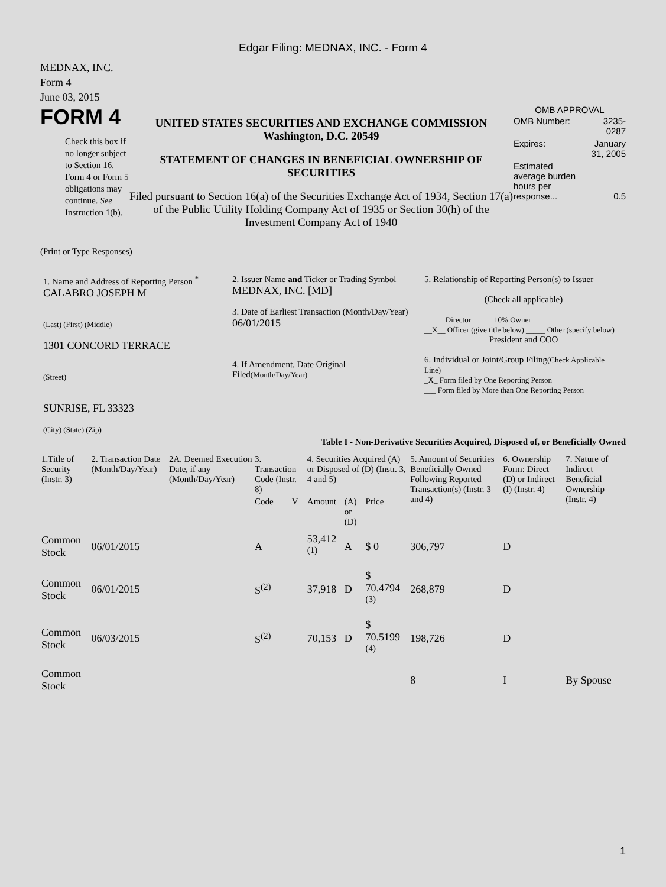Edgar Filing: MEDNAX, INC. - Form 4
MEDNAX, INC.
Form 4
June 03, 2015
FORM 4
Check this box if no longer subject to Section 16. Form 4 or Form 5 obligations may continue. See Instruction 1(b).
UNITED STATES SECURITIES AND EXCHANGE COMMISSION
Washington, D.C. 20549
STATEMENT OF CHANGES IN BENEFICIAL OWNERSHIP OF SECURITIES
Filed pursuant to Section 16(a) of the Securities Exchange Act of 1934, Section 17(a) of the Public Utility Holding Company Act of 1935 or Section 30(h) of the Investment Company Act of 1940
OMB APPROVAL
| OMB Number: | 3235-0287 |
| Expires: | January 31, 2005 |
| Estimated average burden hours per response... | 0.5 |
(Print or Type Responses)
1. Name and Address of Reporting Person <sup>*</sup>
CALABRO JOSEPH M
(Last) (First) (Middle)
1301 CONCORD TERRACE
(Street)
SUNRISE, FL 33323
(City) (State) (Zip)
2. Issuer Name and Ticker or Trading Symbol
MEDNAX, INC. [MD]
3. Date of Earliest Transaction (Month/Day/Year)
06/01/2015
4. If Amendment, Date Original Filed(Month/Day/Year)
5. Relationship of Reporting Person(s) to Issuer
(Check all applicable)
_____ Director _____ 10% Owner
__X__ Officer (give title below) _____ Other (specify below)
President and COO
6. Individual or Joint/Group Filing(Check Applicable Line)
_X_ Form filed by One Reporting Person
___ Form filed by More than One Reporting Person
Table I - Non-Derivative Securities Acquired, Disposed of, or Beneficially Owned
| 1.Title of Security (Instr. 3) | 2. Transaction Date (Month/Day/Year) | 2A. Deemed Execution Date, if any (Month/Day/Year) | 3. Transaction Code (Instr. 8) | | 4. Securities Acquired (A) or Disposed of (D) (Instr. 3, 4 and 5) | | | 5. Amount of Securities Beneficially Owned Following Reported Transaction(s) (Instr. 3 and 4) | 6. Ownership Form: Direct (D) or Indirect (I) (Instr. 4) | 7. Nature of Indirect Beneficial Ownership (Instr. 4) |
| --- | --- | --- | --- | --- | --- | --- | --- | --- | --- | --- |
| | | | Code | V | Amount | (A) or (D) | Price | | | |
| Common Stock | 06/01/2015 | | A | | 53,412 <sup>(1)</sup> | A | $ 0 | 306,797 | D | |
| Common Stock | 06/01/2015 | | S<sup>(2)</sup> | | 37,918 | D | $ 70.4794 <sup>(3)</sup> | 268,879 | D | |
| Common Stock | 06/03/2015 | | S<sup>(2)</sup> | | 70,153 | D | $ 70.5199 <sup>(4)</sup> | 198,726 | D | |
| Common Stock | | | | | | | | 8 | I | By Spouse |
1